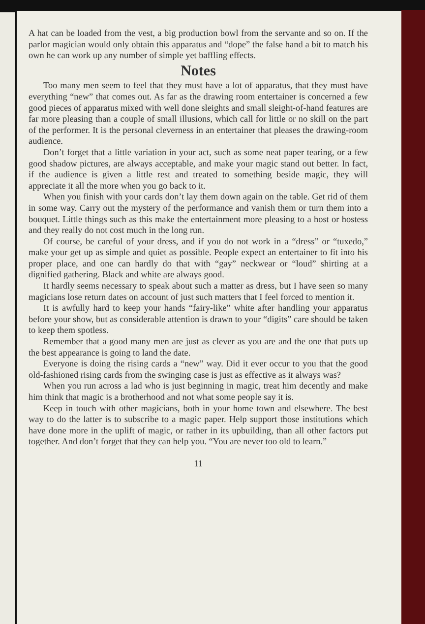A hat can be loaded from the vest, a big production bowl from the servante and so on. If the parlor magician would only obtain this apparatus and “dope” the false hand a bit to match his own he can work up any number of simple yet baffling effects.
Notes
Too many men seem to feel that they must have a lot of apparatus, that they must have everything “new” that comes out. As far as the drawing room entertainer is concerned a few good pieces of apparatus mixed with well done sleights and small sleight-of-hand features are far more pleasing than a couple of small illusions, which call for little or no skill on the part of the performer. It is the personal cleverness in an entertainer that pleases the drawing-room audience.
Don’t forget that a little variation in your act, such as some neat paper tearing, or a few good shadow pictures, are always acceptable, and make your magic stand out better. In fact, if the audience is given a little rest and treated to something beside magic, they will appreciate it all the more when you go back to it.
When you finish with your cards don’t lay them down again on the table. Get rid of them in some way. Carry out the mystery of the performance and vanish them or turn them into a bouquet. Little things such as this make the entertainment more pleasing to a host or hostess and they really do not cost much in the long run.
Of course, be careful of your dress, and if you do not work in a “dress” or “tuxedo,” make your get up as simple and quiet as possible. People expect an entertainer to fit into his proper place, and one can hardly do that with “gay” neckwear or “loud” shirting at a dignified gathering. Black and white are always good.
It hardly seems necessary to speak about such a matter as dress, but I have seen so many magicians lose return dates on account of just such matters that I feel forced to mention it.
It is awfully hard to keep your hands “fairy-like” white after handling your apparatus before your show, but as considerable attention is drawn to your “digits” care should be taken to keep them spotless.
Remember that a good many men are just as clever as you are and the one that puts up the best appearance is going to land the date.
Everyone is doing the rising cards a “new” way. Did it ever occur to you that the good old-fashioned rising cards from the swinging case is just as effective as it always was?
When you run across a lad who is just beginning in magic, treat him decently and make him think that magic is a brotherhood and not what some people say it is.
Keep in touch with other magicians, both in your home town and elsewhere. The best way to do the latter is to subscribe to a magic paper. Help support those institutions which have done more in the uplift of magic, or rather in its upbuilding, than all other factors put together. And don’t forget that they can help you. “You are never too old to learn.”
11